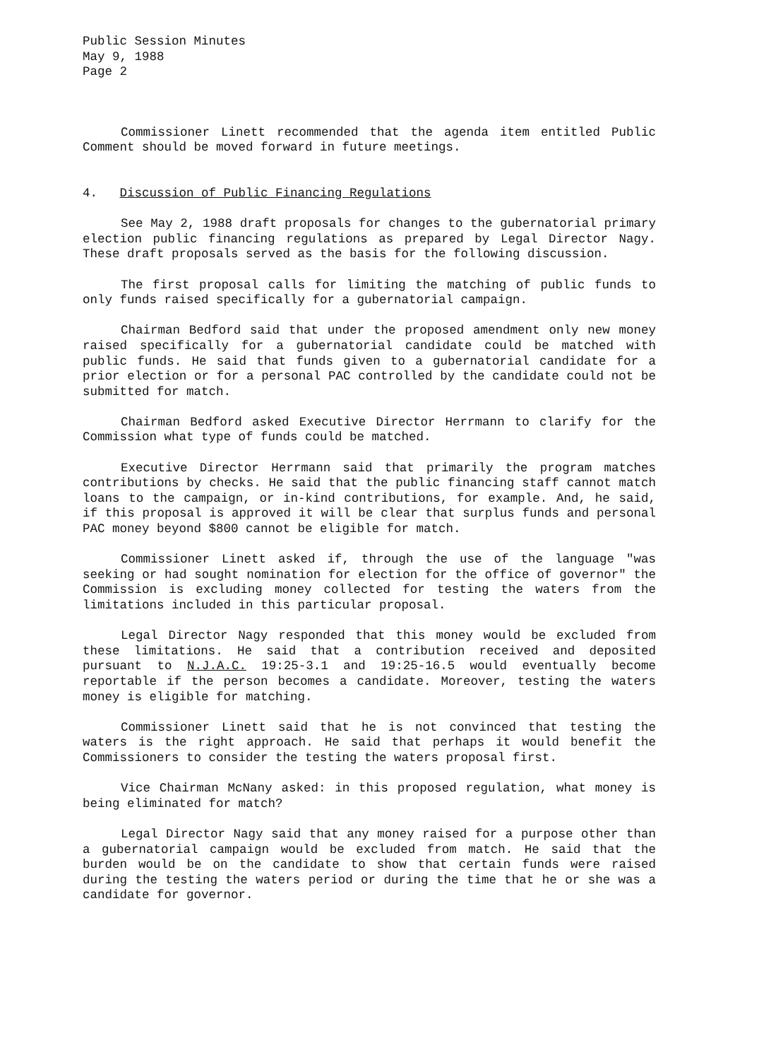Public Session Minutes
May 9, 1988
Page 2
Commissioner Linett recommended that the agenda item entitled Public Comment should be moved forward in future meetings.
4. Discussion of Public Financing Regulations
See May 2, 1988 draft proposals for changes to the gubernatorial primary election public financing regulations as prepared by Legal Director Nagy. These draft proposals served as the basis for the following discussion.
The first proposal calls for limiting the matching of public funds to only funds raised specifically for a gubernatorial campaign.
Chairman Bedford said that under the proposed amendment only new money raised specifically for a gubernatorial candidate could be matched with public funds. He said that funds given to a gubernatorial candidate for a prior election or for a personal PAC controlled by the candidate could not be submitted for match.
Chairman Bedford asked Executive Director Herrmann to clarify for the Commission what type of funds could be matched.
Executive Director Herrmann said that primarily the program matches contributions by checks. He said that the public financing staff cannot match loans to the campaign, or in-kind contributions, for example. And, he said, if this proposal is approved it will be clear that surplus funds and personal PAC money beyond $800 cannot be eligible for match.
Commissioner Linett asked if, through the use of the language "was seeking or had sought nomination for election for the office of governor" the Commission is excluding money collected for testing the waters from the limitations included in this particular proposal.
Legal Director Nagy responded that this money would be excluded from these limitations. He said that a contribution received and deposited pursuant to N.J.A.C. 19:25-3.1 and 19:25-16.5 would eventually become reportable if the person becomes a candidate. Moreover, testing the waters money is eligible for matching.
Commissioner Linett said that he is not convinced that testing the waters is the right approach. He said that perhaps it would benefit the Commissioners to consider the testing the waters proposal first.
Vice Chairman McNany asked: in this proposed regulation, what money is being eliminated for match?
Legal Director Nagy said that any money raised for a purpose other than a gubernatorial campaign would be excluded from match. He said that the burden would be on the candidate to show that certain funds were raised during the testing the waters period or during the time that he or she was a candidate for governor.